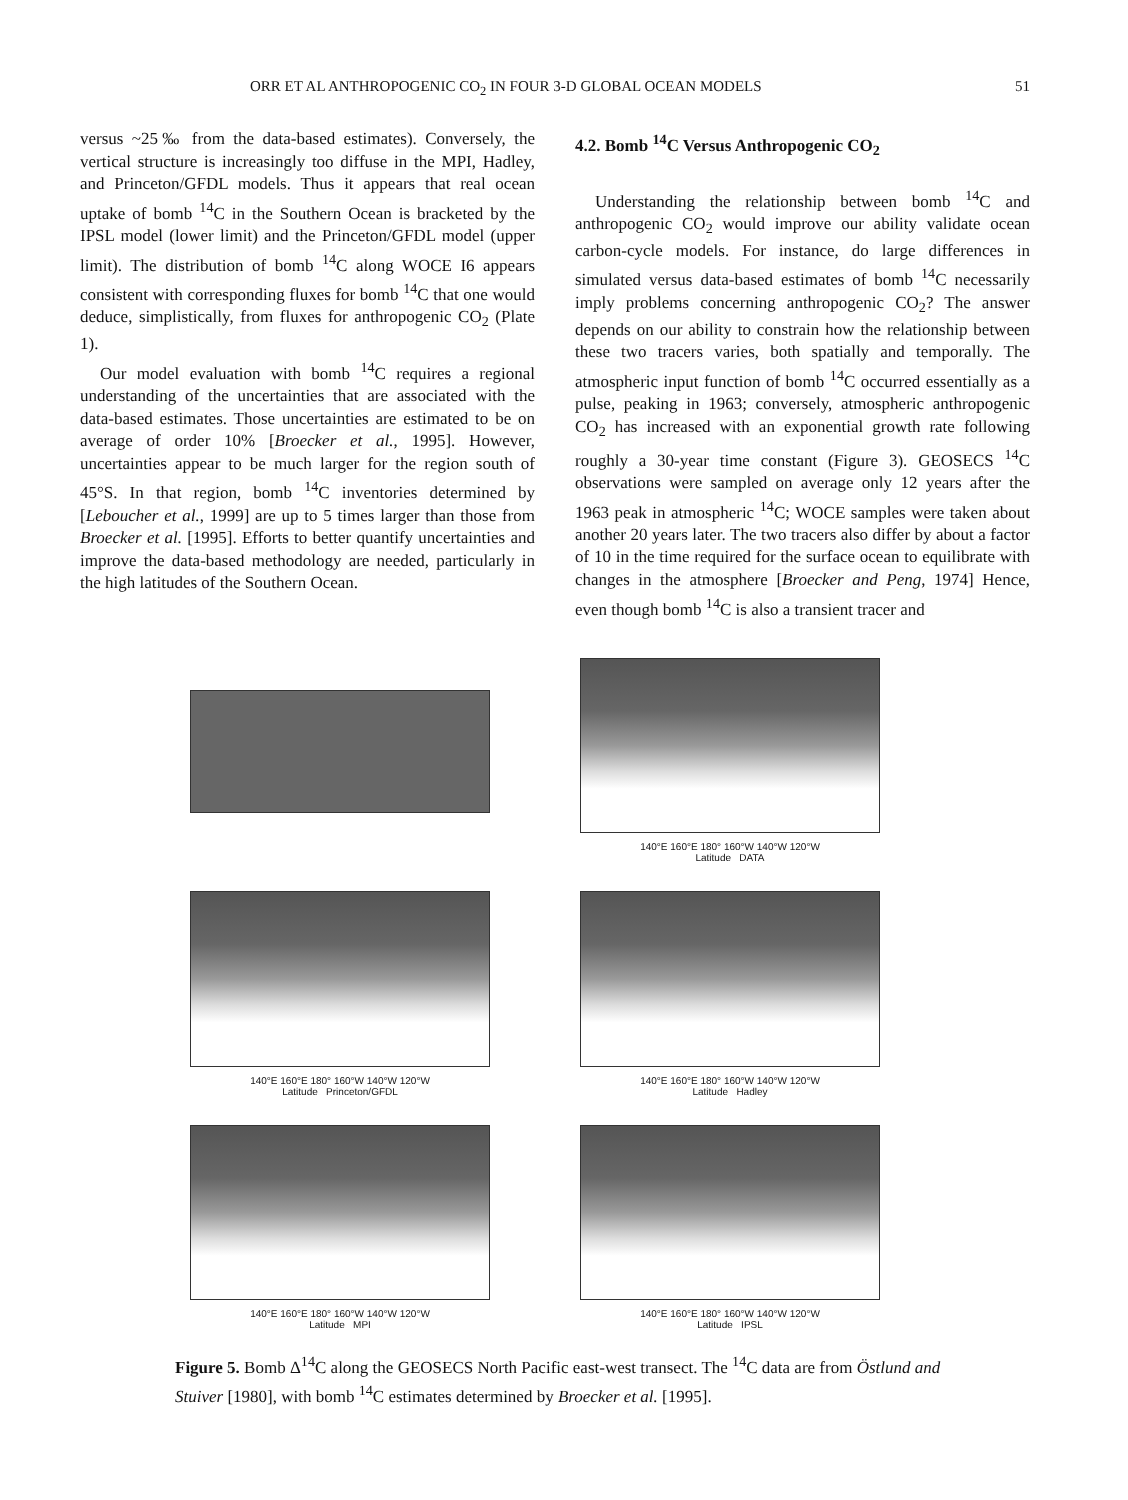ORR ET AL ANTHROPOGENIC CO<sub>2</sub> IN FOUR 3-D GLOBAL OCEAN MODELS 51
versus ~25‰ from the data-based estimates). Conversely, the vertical structure is increasingly too diffuse in the MPI, Hadley, and Princeton/GFDL models. Thus it appears that real ocean uptake of bomb <sup>14</sup>C in the Southern Ocean is bracketed by the IPSL model (lower limit) and the Princeton/GFDL model (upper limit). The distribution of bomb <sup>14</sup>C along WOCE I6 appears consistent with corresponding fluxes for bomb <sup>14</sup>C that one would deduce, simplistically, from fluxes for anthropogenic CO<sub>2</sub> (Plate 1).
Our model evaluation with bomb <sup>14</sup>C requires a regional understanding of the uncertainties that are associated with the data-based estimates. Those uncertainties are estimated to be on average of order 10% [Broecker et al., 1995]. However, uncertainties appear to be much larger for the region south of 45°S. In that region, bomb <sup>14</sup>C inventories determined by [Leboucher et al., 1999] are up to 5 times larger than those from Broecker et al. [1995]. Efforts to better quantify uncertainties and improve the data-based methodology are needed, particularly in the high latitudes of the Southern Ocean.
4.2. Bomb <sup>14</sup>C Versus Anthropogenic CO<sub>2</sub>
Understanding the relationship between bomb <sup>14</sup>C and anthropogenic CO<sub>2</sub> would improve our ability validate ocean carbon-cycle models. For instance, do large differences in simulated versus data-based estimates of bomb <sup>14</sup>C necessarily imply problems concerning anthropogenic CO<sub>2</sub>? The answer depends on our ability to constrain how the relationship between these two tracers varies, both spatially and temporally. The atmospheric input function of bomb <sup>14</sup>C occurred essentially as a pulse, peaking in 1963; conversely, atmospheric anthropogenic CO<sub>2</sub> has increased with an exponential growth rate following roughly a 30-year time constant (Figure 3). GEOSECS <sup>14</sup>C observations were sampled on average only 12 years after the 1963 peak in atmospheric <sup>14</sup>C; WOCE samples were taken about another 20 years later. The two tracers also differ by about a factor of 10 in the time required for the surface ocean to equilibrate with changes in the atmosphere [Broecker and Peng, 1974] Hence, even though bomb <sup>14</sup>C is also a transient tracer and
140°E 160°E 180° 160°W 140°W 120°W
Latitude DATA
140°E 160°E 180° 160°W 140°W 120°W
Latitude Princeton/GFDL
140°E 160°E 180° 160°W 140°W 120°W
Latitude Hadley
140°E 160°E 180° 160°W 140°W 120°W
Latitude MPI
140°E 160°E 180° 160°W 140°W 120°W
Latitude IPSL
Figure 5. Bomb Δ<sup>14</sup>C along the GEOSECS North Pacific east-west transect. The <sup>14</sup>C data are from Östlund and Stuiver [1980], with bomb <sup>14</sup>C estimates determined by Broecker et al. [1995].